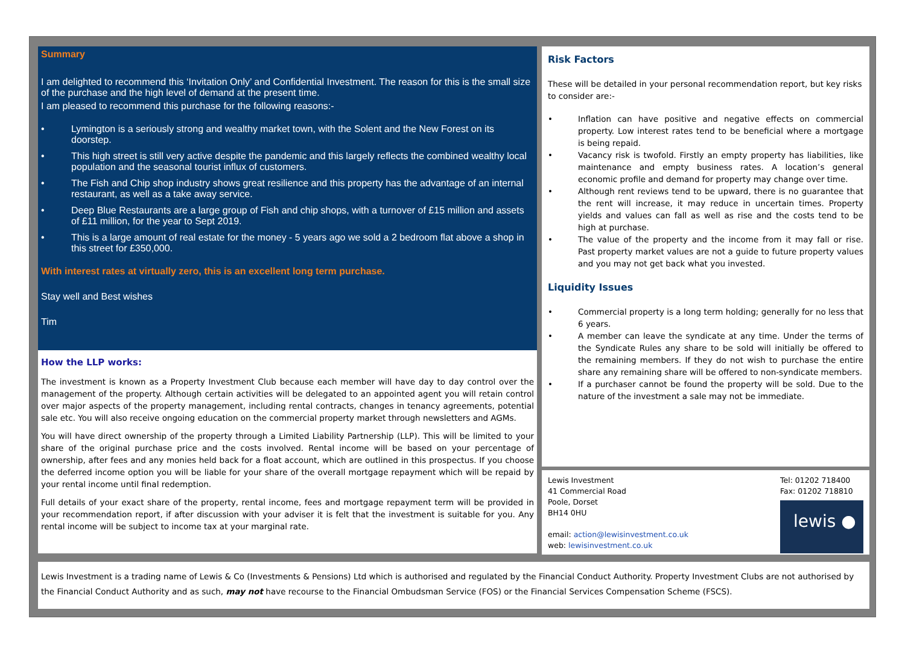Summary
I am delighted to recommend this ‘Invitation Only’ and Confidential Investment. The reason for this is the small size of the purchase and the high level of demand at the present time.
I am pleased to recommend this purchase for the following reasons:-
• Lymington is a seriously strong and wealthy market town, with the Solent and the New Forest on its doorstep.
• This high street is still very active despite the pandemic and this largely reflects the combined wealthy local population and the seasonal tourist influx of customers.
• The Fish and Chip shop industry shows great resilience and this property has the advantage of an internal restaurant, as well as a take away service.
• Deep Blue Restaurants are a large group of Fish and chip shops, with a turnover of £15 million and assets of £11 million, for the year to Sept 2019.
• This is a large amount of real estate for the money - 5 years ago we sold a 2 bedroom flat above a shop in this street for £350,000.
With interest rates at virtually zero, this is an excellent long term purchase.
Stay well and Best wishes
Tim
How the LLP works:
The investment is known as a Property Investment Club because each member will have day to day control over the management of the property. Although certain activities will be delegated to an appointed agent you will retain control over major aspects of the property management, including rental contracts, changes in tenancy agreements, potential sale etc. You will also receive ongoing education on the commercial property market through newsletters and AGMs.
You will have direct ownership of the property through a Limited Liability Partnership (LLP). This will be limited to your share of the original purchase price and the costs involved. Rental income will be based on your percentage of ownership, after fees and any monies held back for a float account, which are outlined in this prospectus. If you choose the deferred income option you will be liable for your share of the overall mortgage repayment which will be repaid by your rental income until final redemption.
Full details of your exact share of the property, rental income, fees and mortgage repayment term will be provided in your recommendation report, if after discussion with your adviser it is felt that the investment is suitable for you. Any rental income will be subject to income tax at your marginal rate.
Risk Factors
These will be detailed in your personal recommendation report, but key risks to consider are:-
• Inflation can have positive and negative effects on commercial property. Low interest rates tend to be beneficial where a mortgage is being repaid.
• Vacancy risk is twofold. Firstly an empty property has liabilities, like maintenance and empty business rates. A location’s general economic profile and demand for property may change over time.
• Although rent reviews tend to be upward, there is no guarantee that the rent will increase, it may reduce in uncertain times. Property yields and values can fall as well as rise and the costs tend to be high at purchase.
• The value of the property and the income from it may fall or rise. Past property market values are not a guide to future property values and you may not get back what you invested.
Liquidity Issues
• Commercial property is a long term holding; generally for no less that 6 years.
• A member can leave the syndicate at any time. Under the terms of the Syndicate Rules any share to be sold will initially be offered to the remaining members. If they do not wish to purchase the entire share any remaining share will be offered to non-syndicate members.
• If a purchaser cannot be found the property will be sold. Due to the nature of the investment a sale may not be immediate.
Lewis Investment
41 Commercial Road
Poole, Dorset
BH14 0HU
email: action@lewisinvestment.co.uk
web: lewisinvestment.co.uk
Tel: 01202 718400
Fax: 01202 718810
lewis ●
Lewis Investment is a trading name of Lewis & Co (Investments & Pensions) Ltd which is authorised and regulated by the Financial Conduct Authority. Property Investment Clubs are not authorised by the Financial Conduct Authority and as such, may not have recourse to the Financial Ombudsman Service (FOS) or the Financial Services Compensation Scheme (FSCS).